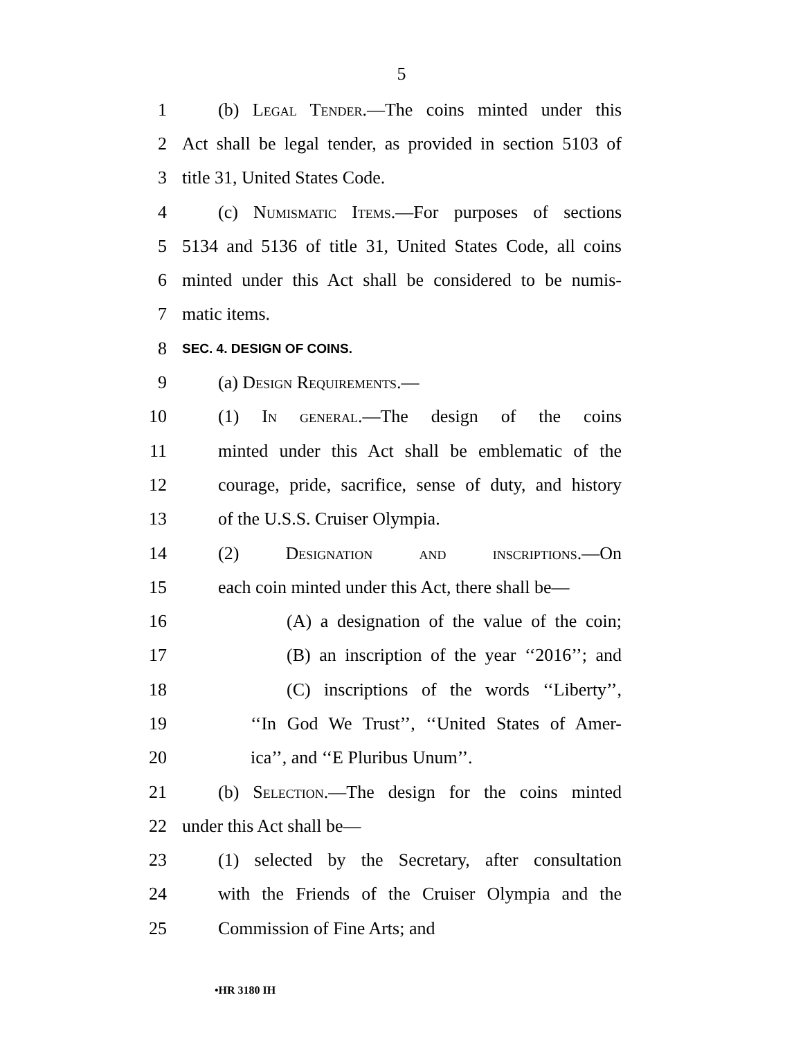5
1 (b) Legal Tender.—The coins minted under this
2 Act shall be legal tender, as provided in section 5103 of
3 title 31, United States Code.
4 (c) Numismatic Items.—For purposes of sections
5 5134 and 5136 of title 31, United States Code, all coins
6 minted under this Act shall be considered to be numis-
7 matic items.
8 SEC. 4. DESIGN OF COINS.
9 (a) Design Requirements.—
10 (1) In general.—The design of the coins
11 minted under this Act shall be emblematic of the
12 courage, pride, sacrifice, sense of duty, and history
13 of the U.S.S. Cruiser Olympia.
14 (2) Designation and inscriptions.—On
15 each coin minted under this Act, there shall be—
16 (A) a designation of the value of the coin;
17 (B) an inscription of the year ‘‘2016’’; and
18 (C) inscriptions of the words ‘‘Liberty’’,
19 ‘‘In God We Trust’’, ‘‘United States of Amer-
20 ica’’, and ‘‘E Pluribus Unum’’.
21 (b) Selection.—The design for the coins minted
22 under this Act shall be—
23 (1) selected by the Secretary, after consultation
24 with the Friends of the Cruiser Olympia and the
25 Commission of Fine Arts; and
•HR 3180 IH